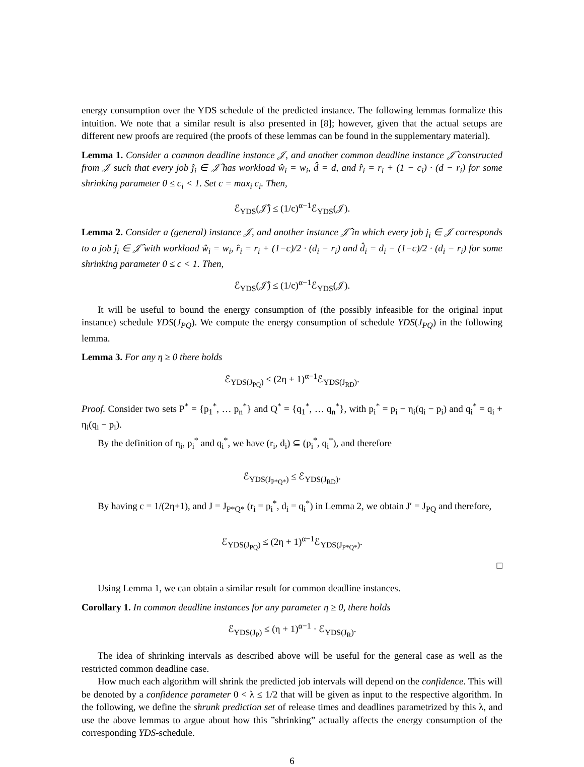energy consumption over the YDS schedule of the predicted instance. The following lemmas formalize this intuition. We note that a similar result is also presented in [8]; however, given that the actual setups are different new proofs are required (the proofs of these lemmas can be found in the supplementary material).
Lemma 1. Consider a common deadline instance 𝒥, and another common deadline instance 𝒥̂ constructed from 𝒥 such that every job ĵ<sub>i</sub> ∈ 𝒥̂ has workload ŵ<sub>i</sub> = w<sub>i</sub>, d̂ = d, and r̂<sub>i</sub> = r<sub>i</sub> + (1 − c<sub>i</sub>) · (d − r<sub>i</sub>) for some shrinking parameter 0 ≤ c<sub>i</sub> < 1. Set c = max<sub>i</sub> c<sub>i</sub>. Then,
ℰ<sub>YDS</sub>(𝒥̂) ≤ (1/c)<sup>α−1</sup>ℰ<sub>YDS</sub>(𝒥).
Lemma 2. Consider a (general) instance 𝒥, and another instance 𝒥̂ in which every job j<sub>i</sub> ∈ 𝒥 corresponds to a job ĵ<sub>i</sub> ∈ 𝒥̂ with workload ŵ<sub>i</sub> = w<sub>i</sub>, r̂<sub>i</sub> = r<sub>i</sub> + (1−c)/2 · (d<sub>i</sub> − r<sub>i</sub>) and d̂<sub>i</sub> = d<sub>i</sub> − (1−c)/2 · (d<sub>i</sub> − r<sub>i</sub>) for some shrinking parameter 0 ≤ c < 1. Then,
ℰ<sub>YDS</sub>(𝒥̂) ≤ (1/c)<sup>α−1</sup>ℰ<sub>YDS</sub>(𝒥).
It will be useful to bound the energy consumption of (the possibly infeasible for the original input instance) schedule YDS(J<sub>PQ</sub>). We compute the energy consumption of schedule YDS(J<sub>PQ</sub>) in the following lemma.
Lemma 3. For any η ≥ 0 there holds
ℰ<sub>YDS(J<sub>PQ</sub>)</sub> ≤ (2η + 1)<sup>α−1</sup>ℰ<sub>YDS(J<sub>RD</sub>)</sub>.
Proof. Consider two sets P<sup>*</sup> = {p<sub>1</sub><sup>*</sup>, … p<sub>n</sub><sup>*</sup>} and Q<sup>*</sup> = {q<sub>1</sub><sup>*</sup>, … q<sub>n</sub><sup>*</sup>}, with p<sub>i</sub><sup>*</sup> = p<sub>i</sub> − η<sub>i</sub>(q<sub>i</sub> − p<sub>i</sub>) and q<sub>i</sub><sup>*</sup> = q<sub>i</sub> + η<sub>i</sub>(q<sub>i</sub> − p<sub>i</sub>).
By the definition of η<sub>i</sub>, p<sub>i</sub><sup>*</sup> and q<sub>i</sub><sup>*</sup>, we have (r<sub>i</sub>, d<sub>i</sub>) ⊆ (p<sub>i</sub><sup>*</sup>, q<sub>i</sub><sup>*</sup>), and therefore
ℰ<sub>YDS(J<sub>P*Q*</sub>)</sub> ≤ ℰ<sub>YDS(J<sub>RD</sub>)</sub>.
By having c = 1/(2η+1), and J = J<sub>P*Q*</sub> (r<sub>i</sub> = p<sub>i</sub><sup>*</sup>, d<sub>i</sub> = q<sub>i</sub><sup>*</sup>) in Lemma 2, we obtain J′ = J<sub>PQ</sub> and therefore,
ℰ<sub>YDS(J<sub>PQ</sub>)</sub> ≤ (2η + 1)<sup>α−1</sup>ℰ<sub>YDS(J<sub>P*Q*</sub>)</sub>.
□
Using Lemma 1, we can obtain a similar result for common deadline instances.
Corollary 1. In common deadline instances for any parameter η ≥ 0, there holds
ℰ<sub>YDS(J<sub>P</sub>)</sub> ≤ (η + 1)<sup>α−1</sup> · ℰ<sub>YDS(J<sub>R</sub>)</sub>.
The idea of shrinking intervals as described above will be useful for the general case as well as the restricted common deadline case.
How much each algorithm will shrink the predicted job intervals will depend on the confidence. This will be denoted by a confidence parameter 0 < λ ≤ 1/2 that will be given as input to the respective algorithm. In the following, we define the shrunk prediction set of release times and deadlines parametrized by this λ, and use the above lemmas to argue about how this ”shrinking” actually affects the energy consumption of the corresponding YDS-schedule.
6